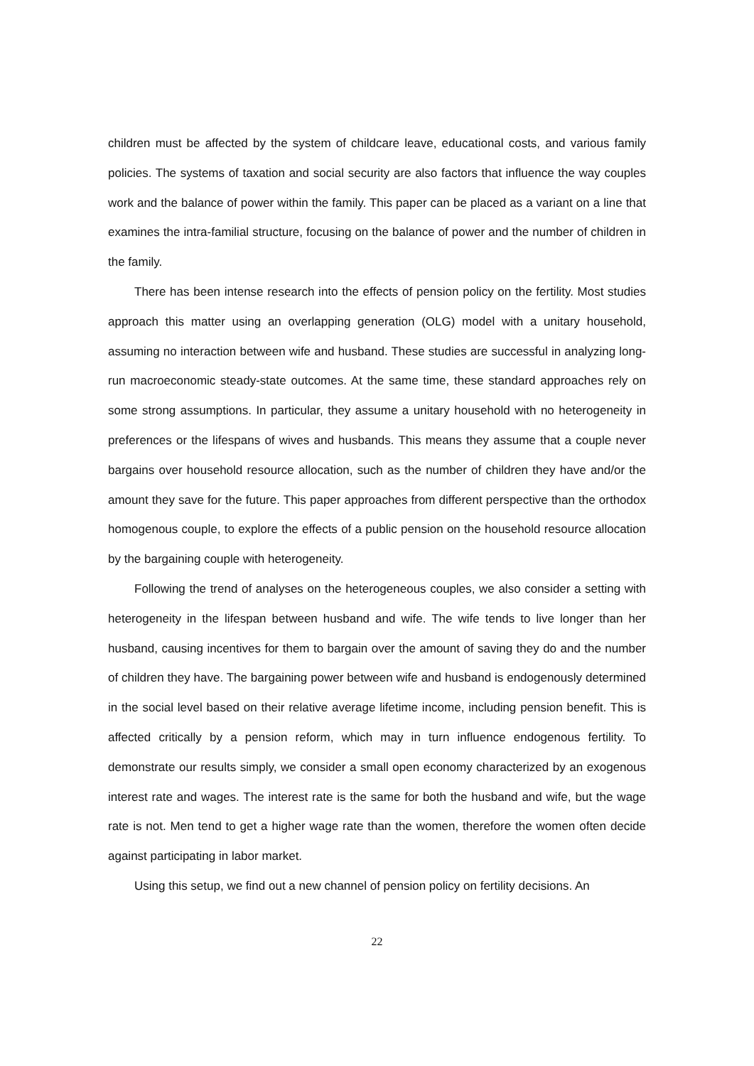children must be affected by the system of childcare leave, educational costs, and various family policies. The systems of taxation and social security are also factors that influence the way couples work and the balance of power within the family. This paper can be placed as a variant on a line that examines the intra-familial structure, focusing on the balance of power and the number of children in the family.
There has been intense research into the effects of pension policy on the fertility. Most studies approach this matter using an overlapping generation (OLG) model with a unitary household, assuming no interaction between wife and husband. These studies are successful in analyzing long-run macroeconomic steady-state outcomes. At the same time, these standard approaches rely on some strong assumptions. In particular, they assume a unitary household with no heterogeneity in preferences or the lifespans of wives and husbands. This means they assume that a couple never bargains over household resource allocation, such as the number of children they have and/or the amount they save for the future. This paper approaches from different perspective than the orthodox homogenous couple, to explore the effects of a public pension on the household resource allocation by the bargaining couple with heterogeneity.
Following the trend of analyses on the heterogeneous couples, we also consider a setting with heterogeneity in the lifespan between husband and wife. The wife tends to live longer than her husband, causing incentives for them to bargain over the amount of saving they do and the number of children they have. The bargaining power between wife and husband is endogenously determined in the social level based on their relative average lifetime income, including pension benefit. This is affected critically by a pension reform, which may in turn influence endogenous fertility. To demonstrate our results simply, we consider a small open economy characterized by an exogenous interest rate and wages. The interest rate is the same for both the husband and wife, but the wage rate is not. Men tend to get a higher wage rate than the women, therefore the women often decide against participating in labor market.
Using this setup, we find out a new channel of pension policy on fertility decisions. An
22